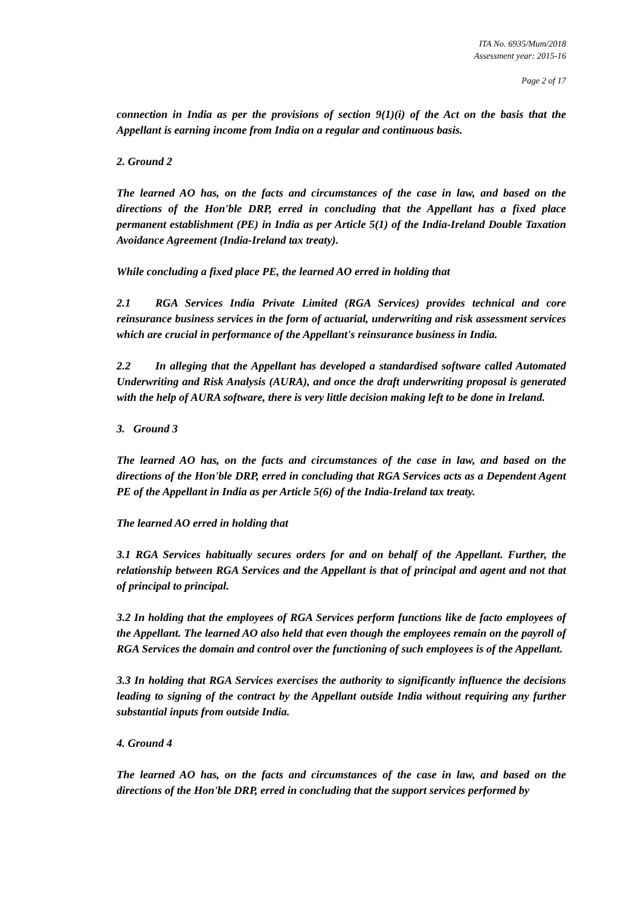ITA No. 6935/Mum/2018
Assessment year: 2015-16
Page 2 of 17
connection in India as per the provisions of section 9(1)(i) of the Act on the basis that the Appellant is earning income from India on a regular and continuous basis.
2. Ground 2
The learned AO has, on the facts and circumstances of the case in law, and based on the directions of the Hon'ble DRP, erred in concluding that the Appellant has a fixed place permanent establishment (PE) in India as per Article 5(1) of the India-Ireland Double Taxation Avoidance Agreement (India-Ireland tax treaty).
While concluding a fixed place PE, the learned AO erred in holding that
2.1 RGA Services India Private Limited (RGA Services) provides technical and core reinsurance business services in the form of actuarial, underwriting and risk assessment services which are crucial in performance of the Appellant's reinsurance business in India.
2.2 In alleging that the Appellant has developed a standardised software called Automated Underwriting and Risk Analysis (AURA), and once the draft underwriting proposal is generated with the help of AURA software, there is very little decision making left to be done in Ireland.
3. Ground 3
The learned AO has, on the facts and circumstances of the case in law, and based on the directions of the Hon'ble DRP, erred in concluding that RGA Services acts as a Dependent Agent PE of the Appellant in India as per Article 5(6) of the India-Ireland tax treaty.
The learned AO erred in holding that
3.1 RGA Services habitually secures orders for and on behalf of the Appellant. Further, the relationship between RGA Services and the Appellant is that of principal and agent and not that of principal to principal.
3.2 In holding that the employees of RGA Services perform functions like de facto employees of the Appellant. The learned AO also held that even though the employees remain on the payroll of RGA Services the domain and control over the functioning of such employees is of the Appellant.
3.3 In holding that RGA Services exercises the authority to significantly influence the decisions leading to signing of the contract by the Appellant outside India without requiring any further substantial inputs from outside India.
4. Ground 4
The learned AO has, on the facts and circumstances of the case in law, and based on the directions of the Hon'ble DRP, erred in concluding that the support services performed by